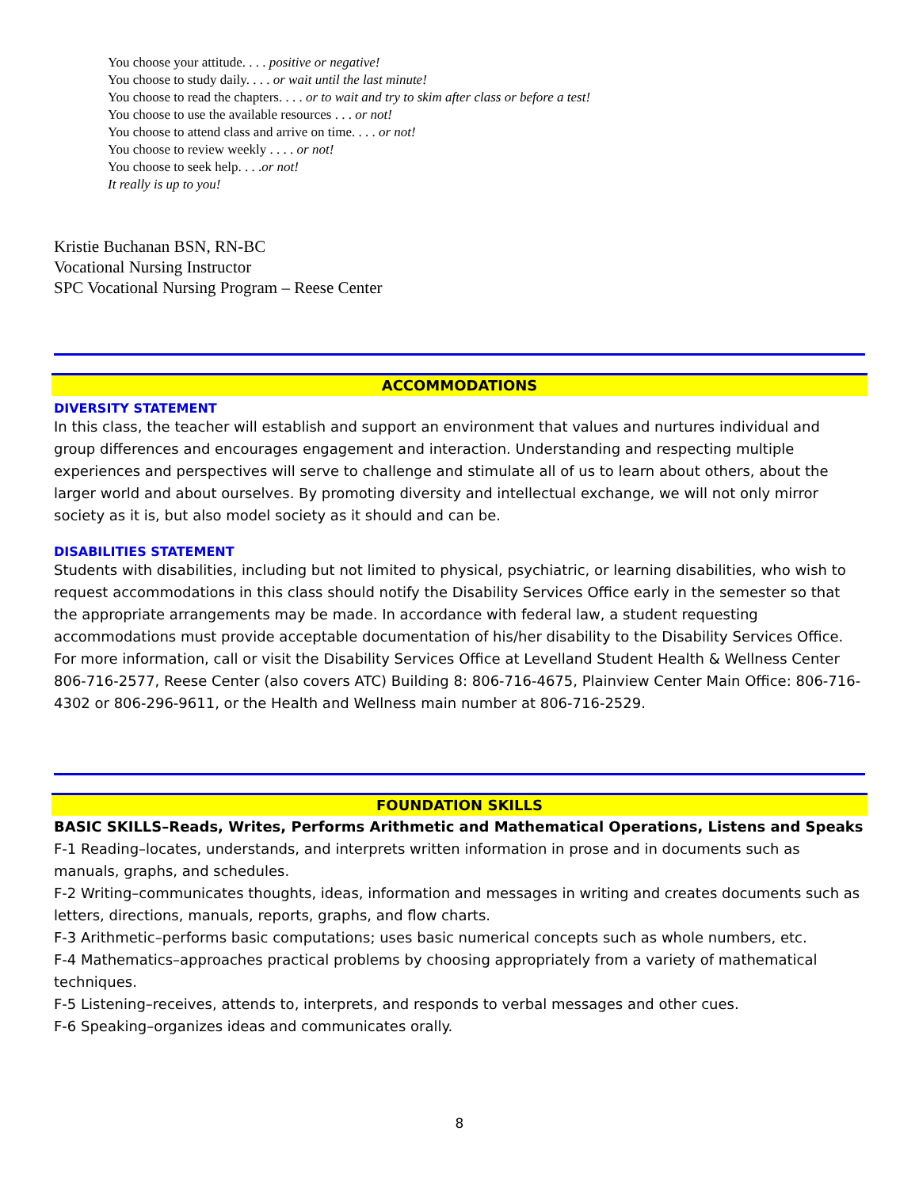You choose your attitude. . . . positive or negative!
You choose to study daily. . . . or wait until the last minute!
You choose to read the chapters. . . . or to wait and try to skim after class or before a test!
You choose to use the available resources . . . or not!
You choose to attend class and arrive on time. . . . or not!
You choose to review weekly . . . . or not!
You choose to seek help. . . .or not!
It really is up to you!
Kristie Buchanan BSN, RN-BC
Vocational Nursing Instructor
SPC Vocational Nursing Program – Reese Center
ACCOMMODATIONS
DIVERSITY STATEMENT
In this class, the teacher will establish and support an environment that values and nurtures individual and group differences and encourages engagement and interaction. Understanding and respecting multiple experiences and perspectives will serve to challenge and stimulate all of us to learn about others, about the larger world and about ourselves. By promoting diversity and intellectual exchange, we will not only mirror society as it is, but also model society as it should and can be.
DISABILITIES STATEMENT
Students with disabilities, including but not limited to physical, psychiatric, or learning disabilities, who wish to request accommodations in this class should notify the Disability Services Office early in the semester so that the appropriate arrangements may be made. In accordance with federal law, a student requesting accommodations must provide acceptable documentation of his/her disability to the Disability Services Office. For more information, call or visit the Disability Services Office at Levelland Student Health & Wellness Center 806-716-2577, Reese Center (also covers ATC) Building 8: 806-716-4675, Plainview Center Main Office: 806-716-4302 or 806-296-9611, or the Health and Wellness main number at 806-716-2529.
FOUNDATION SKILLS
BASIC SKILLS–Reads, Writes, Performs Arithmetic and Mathematical Operations, Listens and Speaks
F-1 Reading–locates, understands, and interprets written information in prose and in documents such as manuals, graphs, and schedules.
F-2 Writing–communicates thoughts, ideas, information and messages in writing and creates documents such as letters, directions, manuals, reports, graphs, and flow charts.
F-3 Arithmetic–performs basic computations; uses basic numerical concepts such as whole numbers, etc.
F-4 Mathematics–approaches practical problems by choosing appropriately from a variety of mathematical techniques.
F-5 Listening–receives, attends to, interprets, and responds to verbal messages and other cues.
F-6 Speaking–organizes ideas and communicates orally.
8